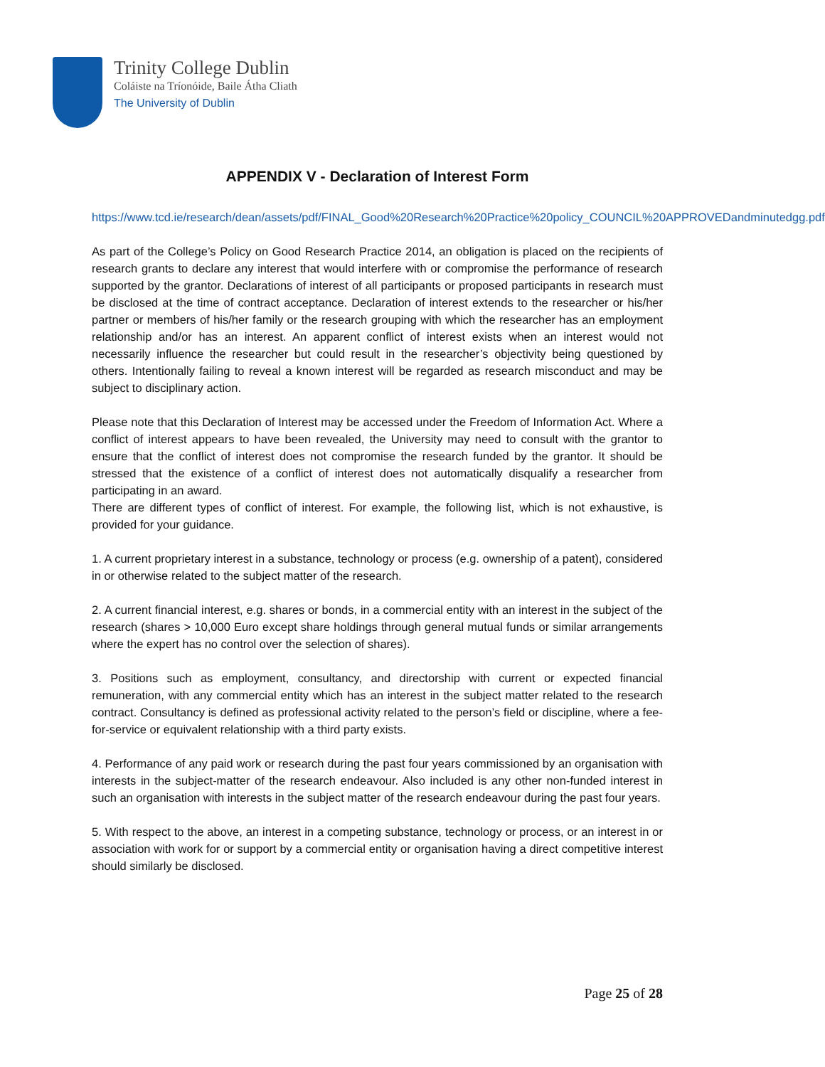Trinity College Dublin
Coláiste na Tríonóide, Baile Átha Cliath
The University of Dublin
APPENDIX V - Declaration of Interest Form
https://www.tcd.ie/research/dean/assets/pdf/FINAL_Good%20Research%20Practice%20policy_COUNCIL%20APPROVEDandminutedgg.pdf
As part of the College’s Policy on Good Research Practice 2014, an obligation is placed on the recipients of research grants to declare any interest that would interfere with or compromise the performance of research supported by the grantor. Declarations of interest of all participants or proposed participants in research must be disclosed at the time of contract acceptance. Declaration of interest extends to the researcher or his/her partner or members of his/her family or the research grouping with which the researcher has an employment relationship and/or has an interest. An apparent conflict of interest exists when an interest would not necessarily influence the researcher but could result in the researcher’s objectivity being questioned by others. Intentionally failing to reveal a known interest will be regarded as research misconduct and may be subject to disciplinary action.
Please note that this Declaration of Interest may be accessed under the Freedom of Information Act. Where a conflict of interest appears to have been revealed, the University may need to consult with the grantor to ensure that the conflict of interest does not compromise the research funded by the grantor. It should be stressed that the existence of a conflict of interest does not automatically disqualify a researcher from participating in an award.
There are different types of conflict of interest. For example, the following list, which is not exhaustive, is provided for your guidance.
1. A current proprietary interest in a substance, technology or process (e.g. ownership of a patent), considered in or otherwise related to the subject matter of the research.
2. A current financial interest, e.g. shares or bonds, in a commercial entity with an interest in the subject of the research (shares > 10,000 Euro except share holdings through general mutual funds or similar arrangements where the expert has no control over the selection of shares).
3. Positions such as employment, consultancy, and directorship with current or expected financial remuneration, with any commercial entity which has an interest in the subject matter related to the research contract. Consultancy is defined as professional activity related to the person’s field or discipline, where a fee-for-service or equivalent relationship with a third party exists.
4. Performance of any paid work or research during the past four years commissioned by an organisation with interests in the subject-matter of the research endeavour. Also included is any other non-funded interest in such an organisation with interests in the subject matter of the research endeavour during the past four years.
5. With respect to the above, an interest in a competing substance, technology or process, or an interest in or association with work for or support by a commercial entity or organisation having a direct competitive interest should similarly be disclosed.
Page 25 of 28